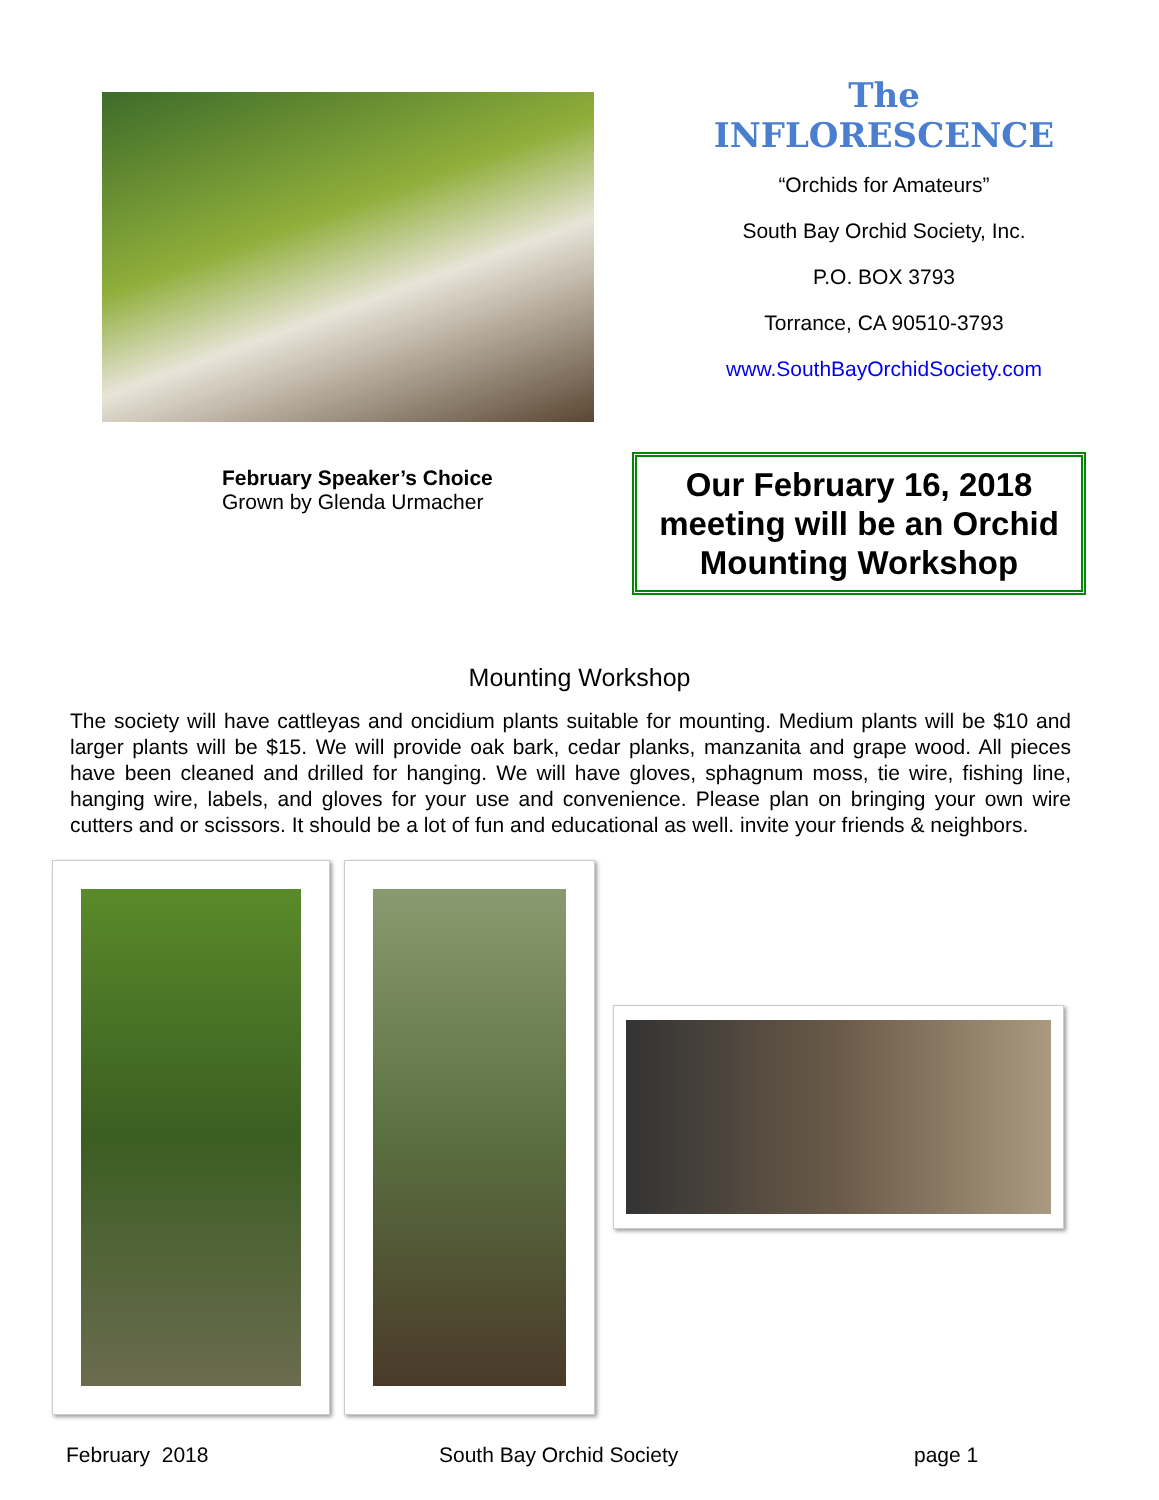The INFLORESCENCE
“Orchids for Amateurs”
South Bay Orchid Society, Inc.
P.O. BOX 3793
Torrance, CA 90510-3793
www.SouthBayOrchidSociety.com
February Speaker’s Choice
Grown by Glenda Urmacher
Our February 16, 2018 meeting will be an Orchid Mounting Workshop
Mounting Workshop
The society will have cattleyas and oncidium plants suitable for mounting. Medium plants will be $10 and larger plants will be $15. We will provide oak bark, cedar planks, manzanita and grape wood. All pieces have been cleaned and drilled for hanging. We will have gloves, sphagnum moss, tie wire, fishing line, hanging wire, labels, and gloves for your use and convenience. Please plan on bringing your own wire cutters and or scissors. It should be a lot of fun and educational as well. invite your friends & neighbors.
February 2018 South Bay Orchid Society page 1